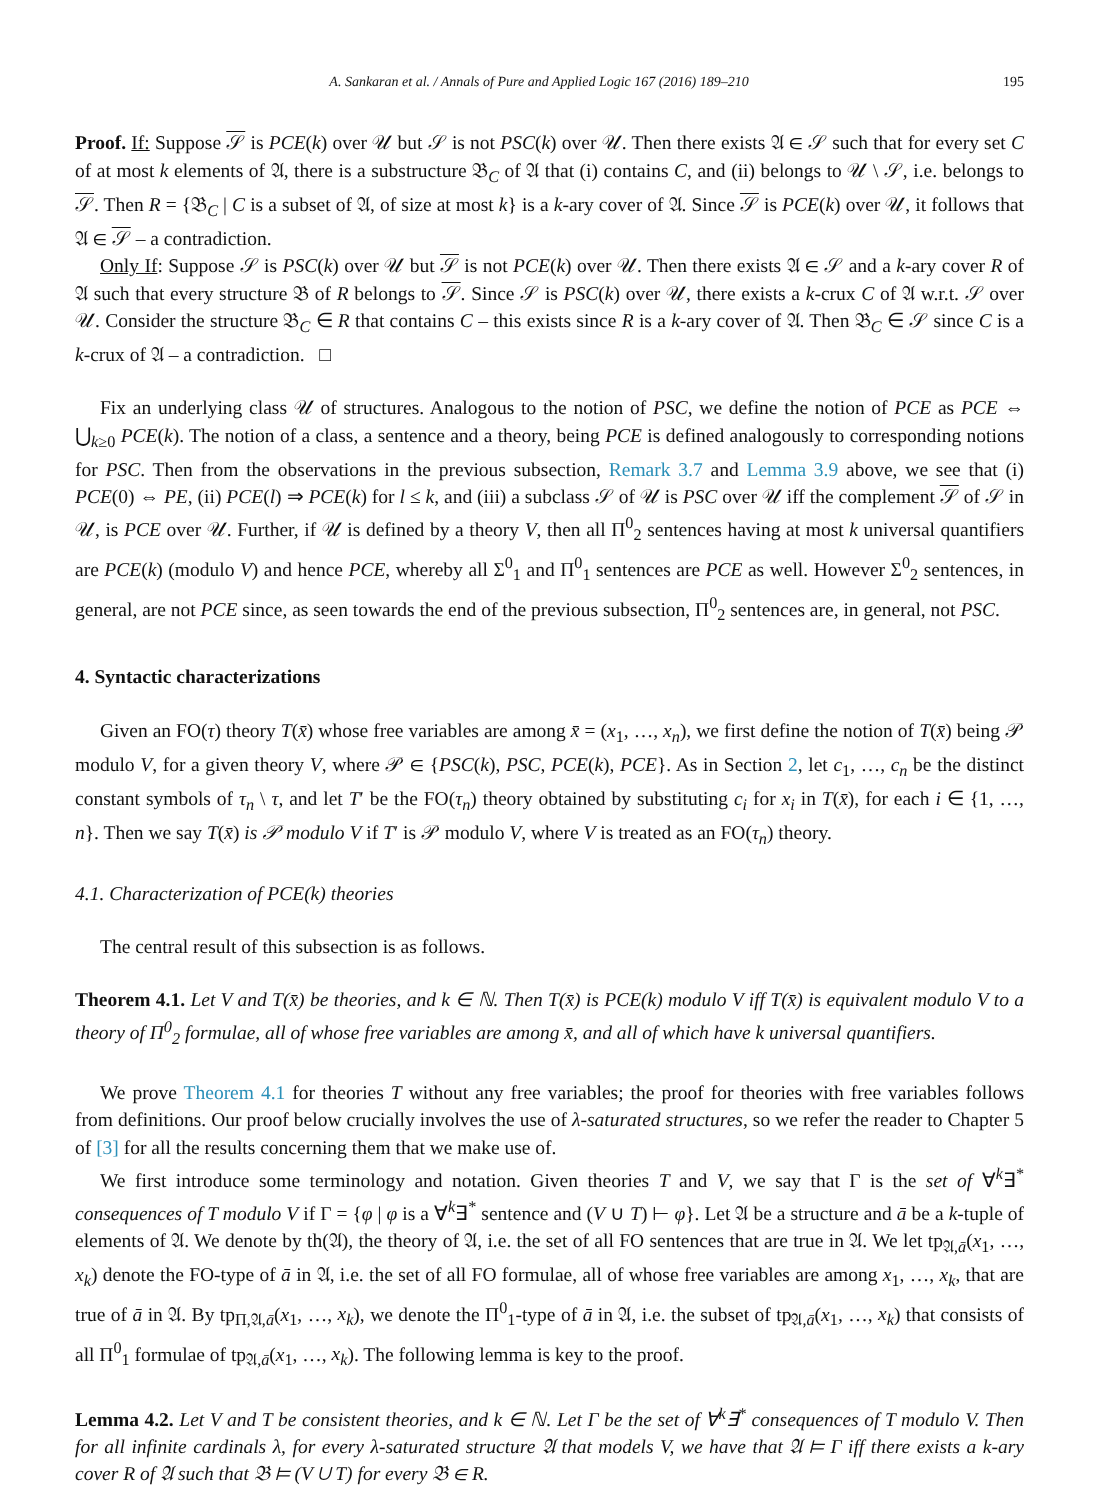A. Sankaran et al. / Annals of Pure and Applied Logic 167 (2016) 189–210 195
Proof. If: Suppose 𝒮 is PCE(k) over 𝒰 but 𝒮 is not PSC(k) over 𝒰. Then there exists 𝔄 ∈ 𝒮 such that for every set C of at most k elements of 𝔄, there is a substructure 𝔅<sub>C</sub> of 𝔄 that (i) contains C, and (ii) belongs to 𝒰 \ 𝒮, i.e. belongs to 𝒮. Then R = {𝔅<sub>C</sub> | C is a subset of 𝔄, of size at most k} is a k-ary cover of 𝔄. Since 𝒮 is PCE(k) over 𝒰, it follows that 𝔄 ∈ 𝒮 – a contradiction.
Only If: Suppose 𝒮 is PSC(k) over 𝒰 but 𝒮 is not PCE(k) over 𝒰. Then there exists 𝔄 ∈ 𝒮 and a k-ary cover R of 𝔄 such that every structure 𝔅 of R belongs to 𝒮. Since 𝒮 is PSC(k) over 𝒰, there exists a k-crux C of 𝔄 w.r.t. 𝒮 over 𝒰. Consider the structure 𝔅<sub>C</sub> ∈ R that contains C – this exists since R is a k-ary cover of 𝔄. Then 𝔅<sub>C</sub> ∈ 𝒮 since C is a k-crux of 𝔄 – a contradiction. □
Fix an underlying class 𝒰 of structures. Analogous to the notion of PSC, we define the notion of PCE as PCE ⇔ ⋃<sub>k≥0</sub> PCE(k). The notion of a class, a sentence and a theory, being PCE is defined analogously to corresponding notions for PSC. Then from the observations in the previous subsection, Remark 3.7 and Lemma 3.9 above, we see that (i) PCE(0) ⇔ PE, (ii) PCE(l) ⇒ PCE(k) for l ≤ k, and (iii) a subclass 𝒮 of 𝒰 is PSC over 𝒰 iff the complement 𝒮 of 𝒮 in 𝒰, is PCE over 𝒰. Further, if 𝒰 is defined by a theory V, then all Π<sup>0</sup><sub>2</sub> sentences having at most k universal quantifiers are PCE(k) (modulo V) and hence PCE, whereby all Σ<sup>0</sup><sub>1</sub> and Π<sup>0</sup><sub>1</sub> sentences are PCE as well. However Σ<sup>0</sup><sub>2</sub> sentences, in general, are not PCE since, as seen towards the end of the previous subsection, Π<sup>0</sup><sub>2</sub> sentences are, in general, not PSC.
4. Syntactic characterizations
Given an FO(τ) theory T(x̄) whose free variables are among x̄ = (x<sub>1</sub>, …, x<sub>n</sub>), we first define the notion of T(x̄) being 𝒫 modulo V, for a given theory V, where 𝒫 ∈ {PSC(k), PSC, PCE(k), PCE}. As in Section 2, let c<sub>1</sub>, …, c<sub>n</sub> be the distinct constant symbols of τ<sub>n</sub> \ τ, and let T′ be the FO(τ<sub>n</sub>) theory obtained by substituting c<sub>i</sub> for x<sub>i</sub> in T(x̄), for each i ∈ {1, …, n}. Then we say T(x̄) is 𝒫 modulo V if T′ is 𝒫 modulo V, where V is treated as an FO(τ<sub>n</sub>) theory.
4.1. Characterization of PCE(k) theories
The central result of this subsection is as follows.
Theorem 4.1. Let V and T(x̄) be theories, and k ∈ ℕ. Then T(x̄) is PCE(k) modulo V iff T(x̄) is equivalent modulo V to a theory of Π<sup>0</sup><sub>2</sub> formulae, all of whose free variables are among x̄, and all of which have k universal quantifiers.
We prove Theorem 4.1 for theories T without any free variables; the proof for theories with free variables follows from definitions. Our proof below crucially involves the use of λ-saturated structures, so we refer the reader to Chapter 5 of [3] for all the results concerning them that we make use of.
We first introduce some terminology and notation. Given theories T and V, we say that Γ is the set of ∀<sup>k</sup>∃<sup>*</sup> consequences of T modulo V if Γ = {φ | φ is a ∀<sup>k</sup>∃<sup>*</sup> sentence and (V ∪ T) ⊢ φ}. Let 𝔄 be a structure and ā be a k-tuple of elements of 𝔄. We denote by th(𝔄), the theory of 𝔄, i.e. the set of all FO sentences that are true in 𝔄. We let tp<sub>𝔄,ā</sub>(x<sub>1</sub>, …, x<sub>k</sub>) denote the FO-type of ā in 𝔄, i.e. the set of all FO formulae, all of whose free variables are among x<sub>1</sub>, …, x<sub>k</sub>, that are true of ā in 𝔄. By tp<sub>Π,𝔄,ā</sub>(x<sub>1</sub>, …, x<sub>k</sub>), we denote the Π<sup>0</sup><sub>1</sub>-type of ā in 𝔄, i.e. the subset of tp<sub>𝔄,ā</sub>(x<sub>1</sub>, …, x<sub>k</sub>) that consists of all Π<sup>0</sup><sub>1</sub> formulae of tp<sub>𝔄,ā</sub>(x<sub>1</sub>, …, x<sub>k</sub>). The following lemma is key to the proof.
Lemma 4.2. Let V and T be consistent theories, and k ∈ ℕ. Let Γ be the set of ∀<sup>k</sup>∃<sup>*</sup> consequences of T modulo V. Then for all infinite cardinals λ, for every λ-saturated structure 𝔄 that models V, we have that 𝔄 ⊨ Γ iff there exists a k-ary cover R of 𝔄 such that 𝔅 ⊨ (V ∪ T) for every 𝔅 ∈ R.